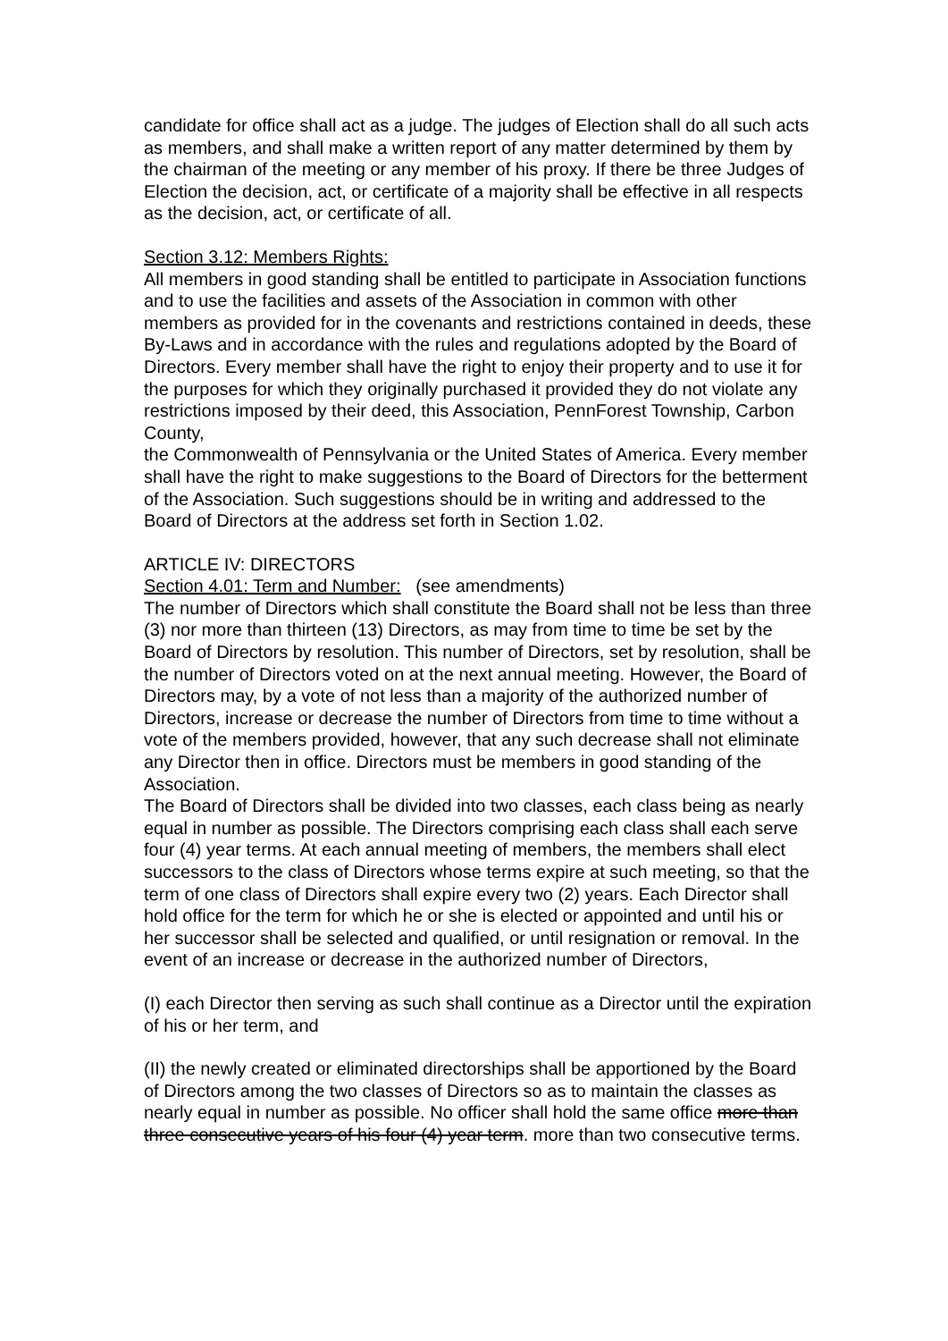candidate for office shall act as a judge. The judges of Election shall do all such acts as members, and shall make a written report of any matter determined by them by the chairman of the meeting or any member of his proxy. If there be three Judges of Election the decision, act, or certificate of a majority shall be effective in all respects as the decision, act, or certificate of all.
Section 3.12: Members Rights:
All members in good standing shall be entitled to participate in Association functions and to use the facilities and assets of the Association in common with other members as provided for in the covenants and restrictions contained in deeds, these By-Laws and in accordance with the rules and regulations adopted by the Board of Directors. Every member shall have the right to enjoy their property and to use it for the purposes for which they originally purchased it provided they do not violate any restrictions imposed by their deed, this Association, PennForest Township, Carbon County,
the Commonwealth of Pennsylvania or the United States of America. Every member shall have the right to make suggestions to the Board of Directors for the betterment of the Association. Such suggestions should be in writing and addressed to the Board of Directors at the address set forth in Section 1.02.
ARTICLE IV: DIRECTORS
Section 4.01: Term and Number: (see amendments)
The number of Directors which shall constitute the Board shall not be less than three (3) nor more than thirteen (13) Directors, as may from time to time be set by the Board of Directors by resolution. This number of Directors, set by resolution, shall be the number of Directors voted on at the next annual meeting. However, the Board of Directors may, by a vote of not less than a majority of the authorized number of Directors, increase or decrease the number of Directors from time to time without a vote of the members provided, however, that any such decrease shall not eliminate any Director then in office. Directors must be members in good standing of the Association.
The Board of Directors shall be divided into two classes, each class being as nearly equal in number as possible. The Directors comprising each class shall each serve four (4) year terms. At each annual meeting of members, the members shall elect successors to the class of Directors whose terms expire at such meeting, so that the term of one class of Directors shall expire every two (2) years. Each Director shall hold office for the term for which he or she is elected or appointed and until his or her successor shall be selected and qualified, or until resignation or removal. In the event of an increase or decrease in the authorized number of Directors,
(I) each Director then serving as such shall continue as a Director until the expiration of his or her term, and
(II) the newly created or eliminated directorships shall be apportioned by the Board of Directors among the two classes of Directors so as to maintain the classes as nearly equal in number as possible. No officer shall hold the same office more than three consecutive years of his four (4) year term. more than two consecutive terms.